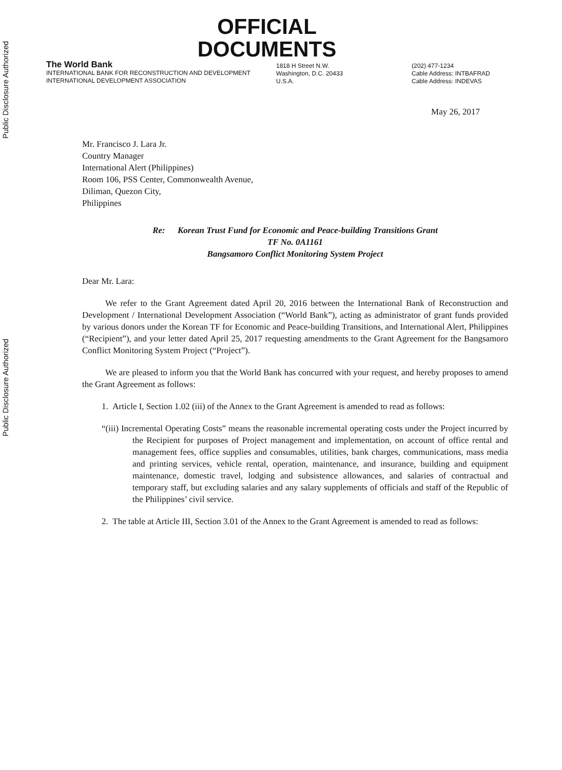Public Disclosure Authorized
Public Disclosure Authorized
OFFICIAL
DOCUMENTS
The World Bank
INTERNATIONAL BANK FOR RECONSTRUCTION AND DEVELOPMENT
INTERNATIONAL DEVELOPMENT ASSOCIATION
1818 H Street N.W.
Washington, D.C. 20433
U.S.A.
(202) 477-1234
Cable Address: INTBAFRAD
Cable Address: INDEVAS
May 26, 2017
Mr. Francisco J. Lara Jr.
Country Manager
International Alert (Philippines)
Room 106, PSS Center, Commonwealth Avenue,
Diliman, Quezon City,
Philippines
Re: Korean Trust Fund for Economic and Peace-building Transitions Grant
TF No. 0A1161
Bangsamoro Conflict Monitoring System Project
Dear Mr. Lara:
We refer to the Grant Agreement dated April 20, 2016 between the International Bank of Reconstruction and Development / International Development Association (“World Bank”), acting as administrator of grant funds provided by various donors under the Korean TF for Economic and Peace-building Transitions, and International Alert, Philippines (“Recipient”), and your letter dated April 25, 2017 requesting amendments to the Grant Agreement for the Bangsamoro Conflict Monitoring System Project (“Project”).
We are pleased to inform you that the World Bank has concurred with your request, and hereby proposes to amend the Grant Agreement as follows:
1. Article I, Section 1.02 (iii) of the Annex to the Grant Agreement is amended to read as follows:
“(iii) Incremental Operating Costs” means the reasonable incremental operating costs under the Project incurred by the Recipient for purposes of Project management and implementation, on account of office rental and management fees, office supplies and consumables, utilities, bank charges, communications, mass media and printing services, vehicle rental, operation, maintenance, and insurance, building and equipment maintenance, domestic travel, lodging and subsistence allowances, and salaries of contractual and temporary staff, but excluding salaries and any salary supplements of officials and staff of the Republic of the Philippines’ civil service.
2. The table at Article III, Section 3.01 of the Annex to the Grant Agreement is amended to read as follows: